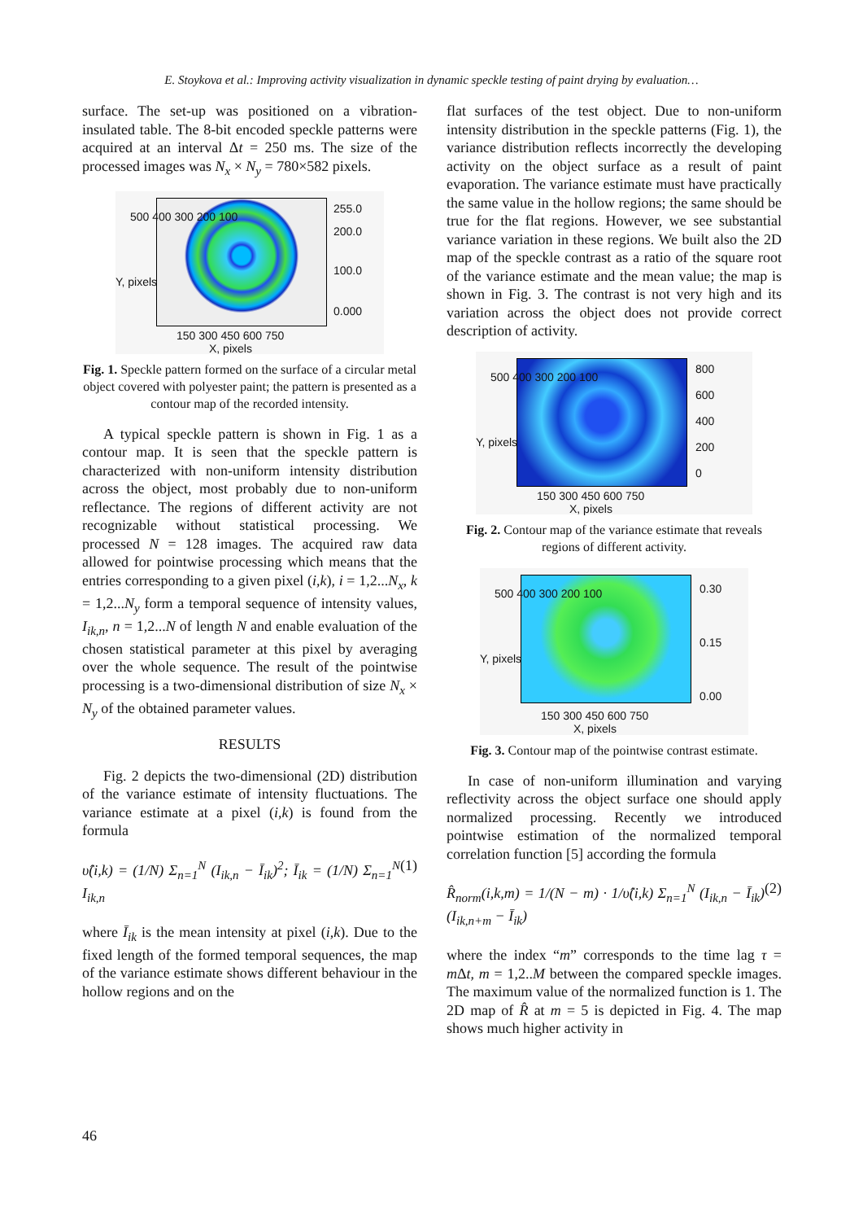E. Stoykova et al.: Improving activity visualization in dynamic speckle testing of paint drying by evaluation…
surface. The set-up was positioned on a vibration-insulated table. The 8-bit encoded speckle patterns were acquired at an interval Δt = 250 ms. The size of the processed images was N<sub>x</sub> × N<sub>y</sub> = 780×582 pixels.
255.0
200.0
100.0
0.000
500 400 300 200 100
150 300 450 600 750
X, pixels
Y, pixels
Fig. 1. Speckle pattern formed on the surface of a circular metal object covered with polyester paint; the pattern is presented as a contour map of the recorded intensity.
A typical speckle pattern is shown in Fig. 1 as a contour map. It is seen that the speckle pattern is characterized with non-uniform intensity distribution across the object, most probably due to non-uniform reflectance. The regions of different activity are not recognizable without statistical processing. We processed N = 128 images. The acquired raw data allowed for pointwise processing which means that the entries corresponding to a given pixel (i,k), i = 1,2...N<sub>x</sub>, k = 1,2...N<sub>y</sub> form a temporal sequence of intensity values, I<sub>ik,n</sub>, n = 1,2...N of length N and enable evaluation of the chosen statistical parameter at this pixel by averaging over the whole sequence. The result of the pointwise processing is a two-dimensional distribution of size N<sub>x</sub> × N<sub>y</sub> of the obtained parameter values.
RESULTS
Fig. 2 depicts the two-dimensional (2D) distribution of the variance estimate of intensity fluctuations. The variance estimate at a pixel (i,k) is found from the formula
υ̂(i,k) = (1/N) Σ<sub>n=1</sub><sup>N</sup> (I<sub>ik,n</sub> − Ī<sub>ik</sub>)<sup>2</sup>; Ī<sub>ik</sub> = (1/N) Σ<sub>n=1</sub><sup>N</sup> I<sub>ik,n</sub> (1)
where Ī<sub>ik</sub> is the mean intensity at pixel (i,k). Due to the fixed length of the formed temporal sequences, the map of the variance estimate shows different behaviour in the hollow regions and on the
flat surfaces of the test object. Due to non-uniform intensity distribution in the speckle patterns (Fig. 1), the variance distribution reflects incorrectly the developing activity on the object surface as a result of paint evaporation. The variance estimate must have practically the same value in the hollow regions; the same should be true for the flat regions. However, we see substantial variance variation in these regions. We built also the 2D map of the speckle contrast as a ratio of the square root of the variance estimate and the mean value; the map is shown in Fig. 3. The contrast is not very high and its variation across the object does not provide correct description of activity.
800
600
400
200
0
500 400 300 200 100
150 300 450 600 750
X, pixels
Y, pixels
Fig. 2. Contour map of the variance estimate that reveals regions of different activity.
0.30
0.15
0.00
500 400 300 200 100
150 300 450 600 750
X, pixels
Y, pixels
Fig. 3. Contour map of the pointwise contrast estimate.
In case of non-uniform illumination and varying reflectivity across the object surface one should apply normalized processing. Recently we introduced pointwise estimation of the normalized temporal correlation function [5] according the formula
R̂<sub>norm</sub>(i,k,m) = 1/(N − m) · 1/υ̂(i,k) Σ<sub>n=1</sub><sup>N</sup> (I<sub>ik,n</sub> − Ī<sub>ik</sub>)(I<sub>ik,n+m</sub> − Ī<sub>ik</sub>) (2)
where the index “m” corresponds to the time lag τ = m Δt, m = 1,2..M between the compared speckle images. The maximum value of the normalized function is 1. The 2D map of R̂ at m = 5 is depicted in Fig. 4. The map shows much higher activity in
46